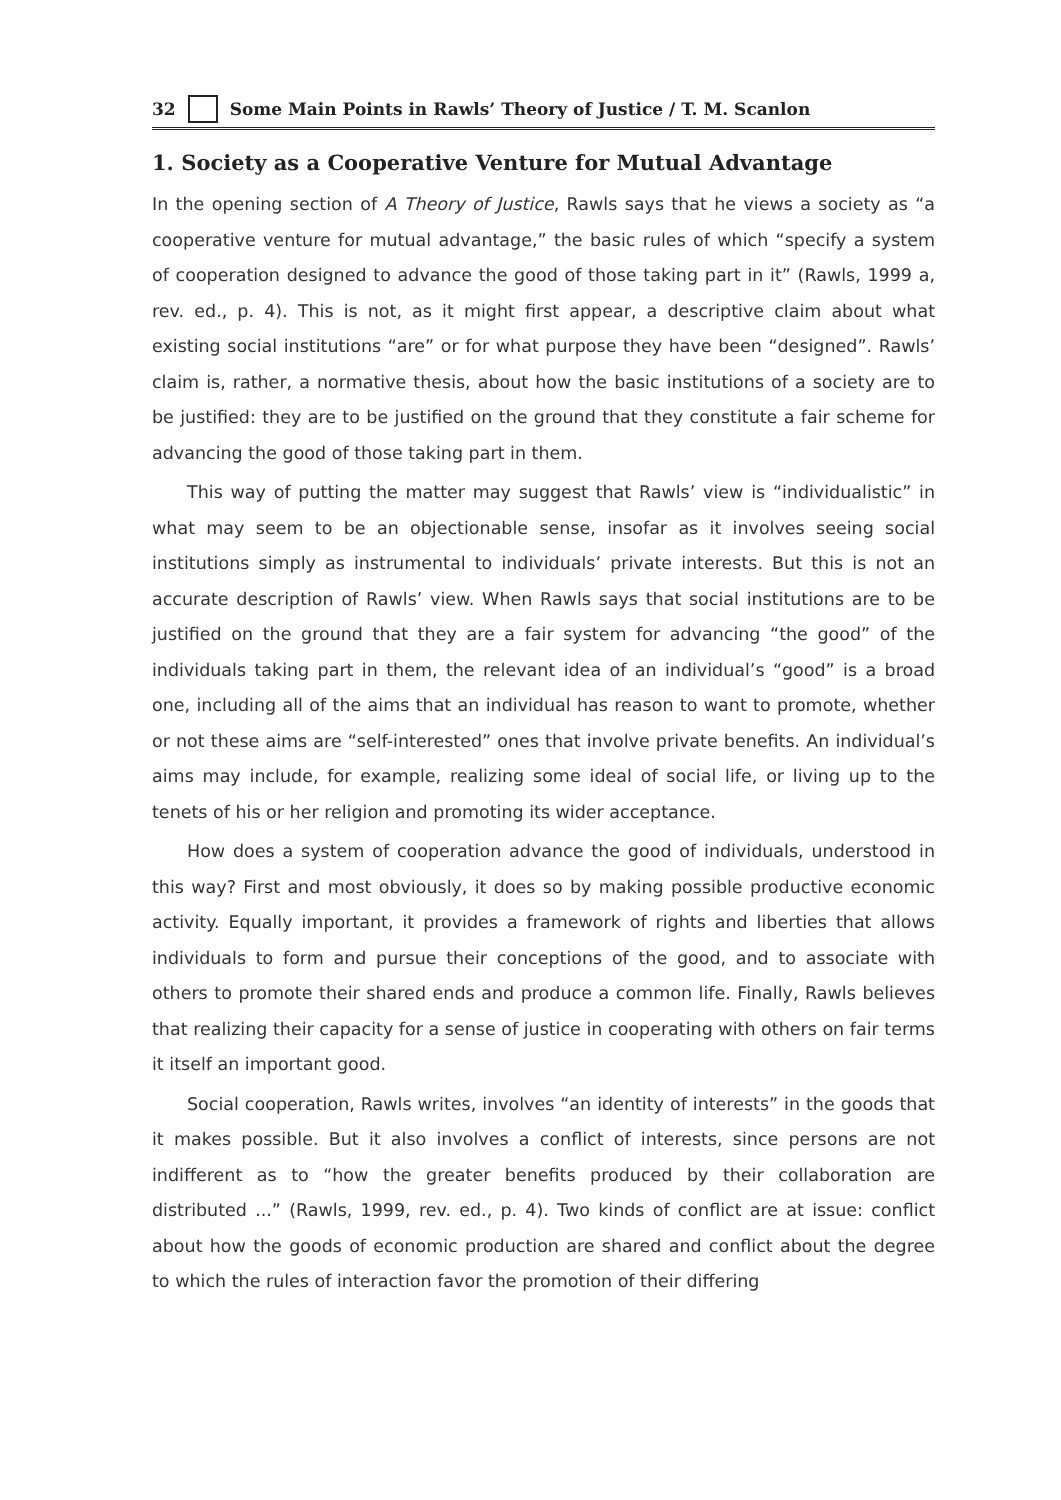32 Some Main Points in Rawls’ Theory of Justice / T. M. Scanlon
1. Society as a Cooperative Venture for Mutual Advantage
In the opening section of A Theory of Justice, Rawls says that he views a society as “a cooperative venture for mutual advantage,” the basic rules of which “specify a system of cooperation designed to advance the good of those taking part in it” (Rawls, 1999 a, rev. ed., p. 4). This is not, as it might first appear, a descriptive claim about what existing social institutions “are” or for what purpose they have been “designed”. Rawls’ claim is, rather, a normative thesis, about how the basic institutions of a society are to be justified: they are to be justified on the ground that they constitute a fair scheme for advancing the good of those taking part in them.
This way of putting the matter may suggest that Rawls’ view is “individualistic” in what may seem to be an objectionable sense, insofar as it involves seeing social institutions simply as instrumental to individuals’ private interests. But this is not an accurate description of Rawls’ view. When Rawls says that social institutions are to be justified on the ground that they are a fair system for advancing “the good” of the individuals taking part in them, the relevant idea of an individual’s “good” is a broad one, including all of the aims that an individual has reason to want to promote, whether or not these aims are “self-interested” ones that involve private benefits. An individual’s aims may include, for example, realizing some ideal of social life, or living up to the tenets of his or her religion and promoting its wider acceptance.
How does a system of cooperation advance the good of individuals, understood in this way? First and most obviously, it does so by making possible productive economic activity. Equally important, it provides a framework of rights and liberties that allows individuals to form and pursue their conceptions of the good, and to associate with others to promote their shared ends and produce a common life. Finally, Rawls believes that realizing their capacity for a sense of justice in cooperating with others on fair terms it itself an important good.
Social cooperation, Rawls writes, involves “an identity of interests” in the goods that it makes possible. But it also involves a conflict of interests, since persons are not indifferent as to “how the greater benefits produced by their collaboration are distributed ...” (Rawls, 1999, rev. ed., p. 4). Two kinds of conflict are at issue: conflict about how the goods of economic production are shared and conflict about the degree to which the rules of interaction favor the promotion of their differing